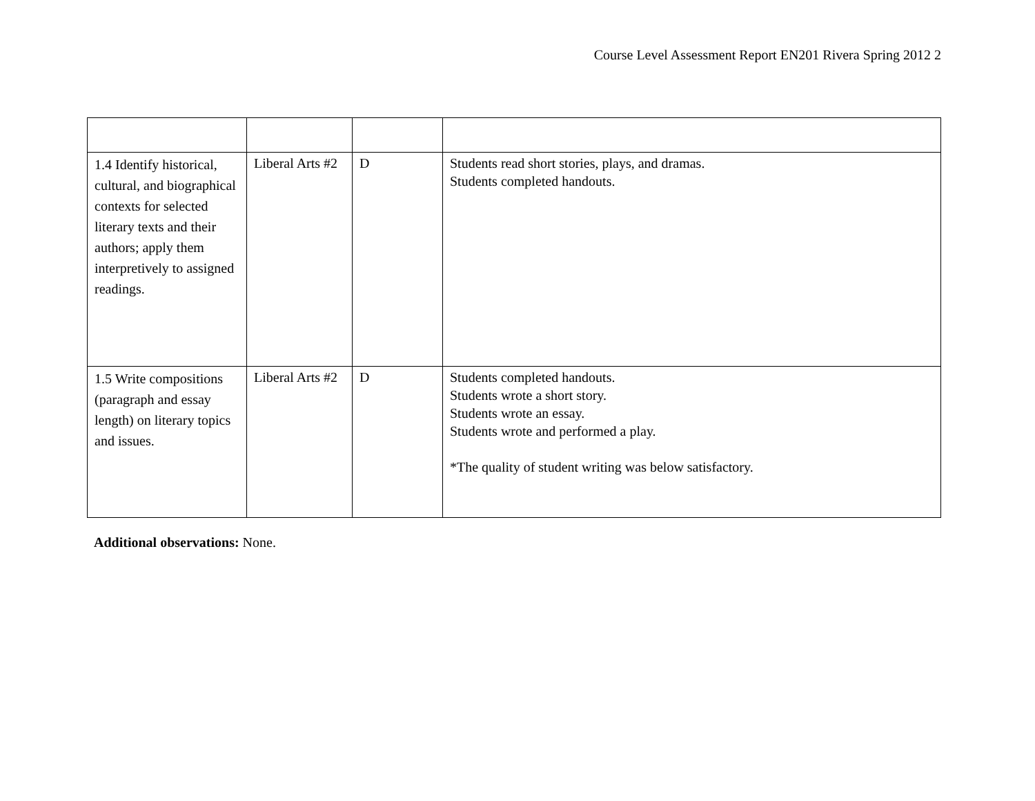Course Level Assessment Report EN201 Rivera Spring 2012 2
| 1.4 Identify historical, cultural, and biographical contexts for selected literary texts and their authors; apply them interpretively to assigned readings. | Liberal Arts #2 | D | Students read short stories, plays, and dramas. Students completed handouts. |
| 1.5 Write compositions (paragraph and essay length) on literary topics and issues. | Liberal Arts #2 | D | Students completed handouts. Students wrote a short story. Students wrote an essay. Students wrote and performed a play. *The quality of student writing was below satisfactory. |
Additional observations: None.